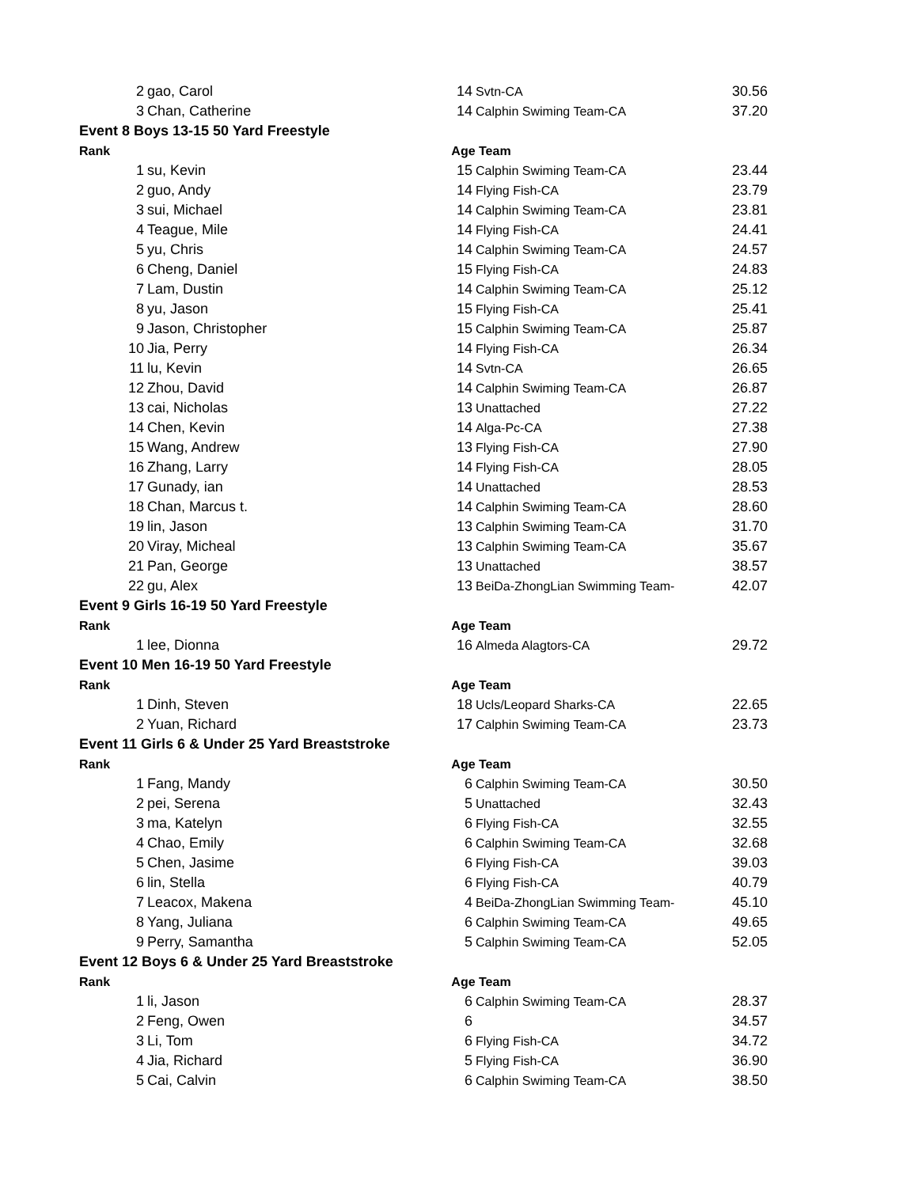| 2 | gao, Carol | 14 | Svtn-CA | 30.56 |
| 3 | Chan, Catherine | 14 | Calphin Swiming Team-CA | 37.20 |
| Event 8 Boys 13-15 50 Yard Freestyle | | | | |
| Rank | | Age Team | | |
| 1 | su, Kevin | 15 | Calphin Swiming Team-CA | 23.44 |
| 2 | guo, Andy | 14 | Flying Fish-CA | 23.79 |
| 3 | sui, Michael | 14 | Calphin Swiming Team-CA | 23.81 |
| 4 | Teague, Mile | 14 | Flying Fish-CA | 24.41 |
| 5 | yu, Chris | 14 | Calphin Swiming Team-CA | 24.57 |
| 6 | Cheng, Daniel | 15 | Flying Fish-CA | 24.83 |
| 7 | Lam, Dustin | 14 | Calphin Swiming Team-CA | 25.12 |
| 8 | yu, Jason | 15 | Flying Fish-CA | 25.41 |
| 9 | Jason, Christopher | 15 | Calphin Swiming Team-CA | 25.87 |
| 10 | Jia, Perry | 14 | Flying Fish-CA | 26.34 |
| 11 | lu, Kevin | 14 | Svtn-CA | 26.65 |
| 12 | Zhou, David | 14 | Calphin Swiming Team-CA | 26.87 |
| 13 | cai, Nicholas | 13 | Unattached | 27.22 |
| 14 | Chen, Kevin | 14 | Alga-Pc-CA | 27.38 |
| 15 | Wang, Andrew | 13 | Flying Fish-CA | 27.90 |
| 16 | Zhang, Larry | 14 | Flying Fish-CA | 28.05 |
| 17 | Gunady, ian | 14 | Unattached | 28.53 |
| 18 | Chan, Marcus t. | 14 | Calphin Swiming Team-CA | 28.60 |
| 19 | lin, Jason | 13 | Calphin Swiming Team-CA | 31.70 |
| 20 | Viray, Micheal | 13 | Calphin Swiming Team-CA | 35.67 |
| 21 | Pan, George | 13 | Unattached | 38.57 |
| 22 | gu, Alex | 13 | BeiDa-ZhongLian Swimming Team- | 42.07 |
| Event 9 Girls 16-19 50 Yard Freestyle | | | | |
| Rank | | Age Team | | |
| 1 | lee, Dionna | 16 | Almeda Alagtors-CA | 29.72 |
| Event 10 Men 16-19 50 Yard Freestyle | | | | |
| Rank | | Age Team | | |
| 1 | Dinh, Steven | 18 | Ucls/Leopard Sharks-CA | 22.65 |
| 2 | Yuan, Richard | 17 | Calphin Swiming Team-CA | 23.73 |
| Event 11 Girls 6 & Under 25 Yard Breaststroke | | | | |
| Rank | | Age Team | | |
| 1 | Fang, Mandy | 6 | Calphin Swiming Team-CA | 30.50 |
| 2 | pei, Serena | 5 | Unattached | 32.43 |
| 3 | ma, Katelyn | 6 | Flying Fish-CA | 32.55 |
| 4 | Chao, Emily | 6 | Calphin Swiming Team-CA | 32.68 |
| 5 | Chen, Jasime | 6 | Flying Fish-CA | 39.03 |
| 6 | lin, Stella | 6 | Flying Fish-CA | 40.79 |
| 7 | Leacox, Makena | 4 | BeiDa-ZhongLian Swimming Team- | 45.10 |
| 8 | Yang, Juliana | 6 | Calphin Swiming Team-CA | 49.65 |
| 9 | Perry, Samantha | 5 | Calphin Swiming Team-CA | 52.05 |
| Event 12 Boys 6 & Under 25 Yard Breaststroke | | | | |
| Rank | | Age Team | | |
| 1 | li, Jason | 6 | Calphin Swiming Team-CA | 28.37 |
| 2 | Feng, Owen | 6 | | 34.57 |
| 3 | Li, Tom | 6 | Flying Fish-CA | 34.72 |
| 4 | Jia, Richard | 5 | Flying Fish-CA | 36.90 |
| 5 | Cai, Calvin | 6 | Calphin Swiming Team-CA | 38.50 |